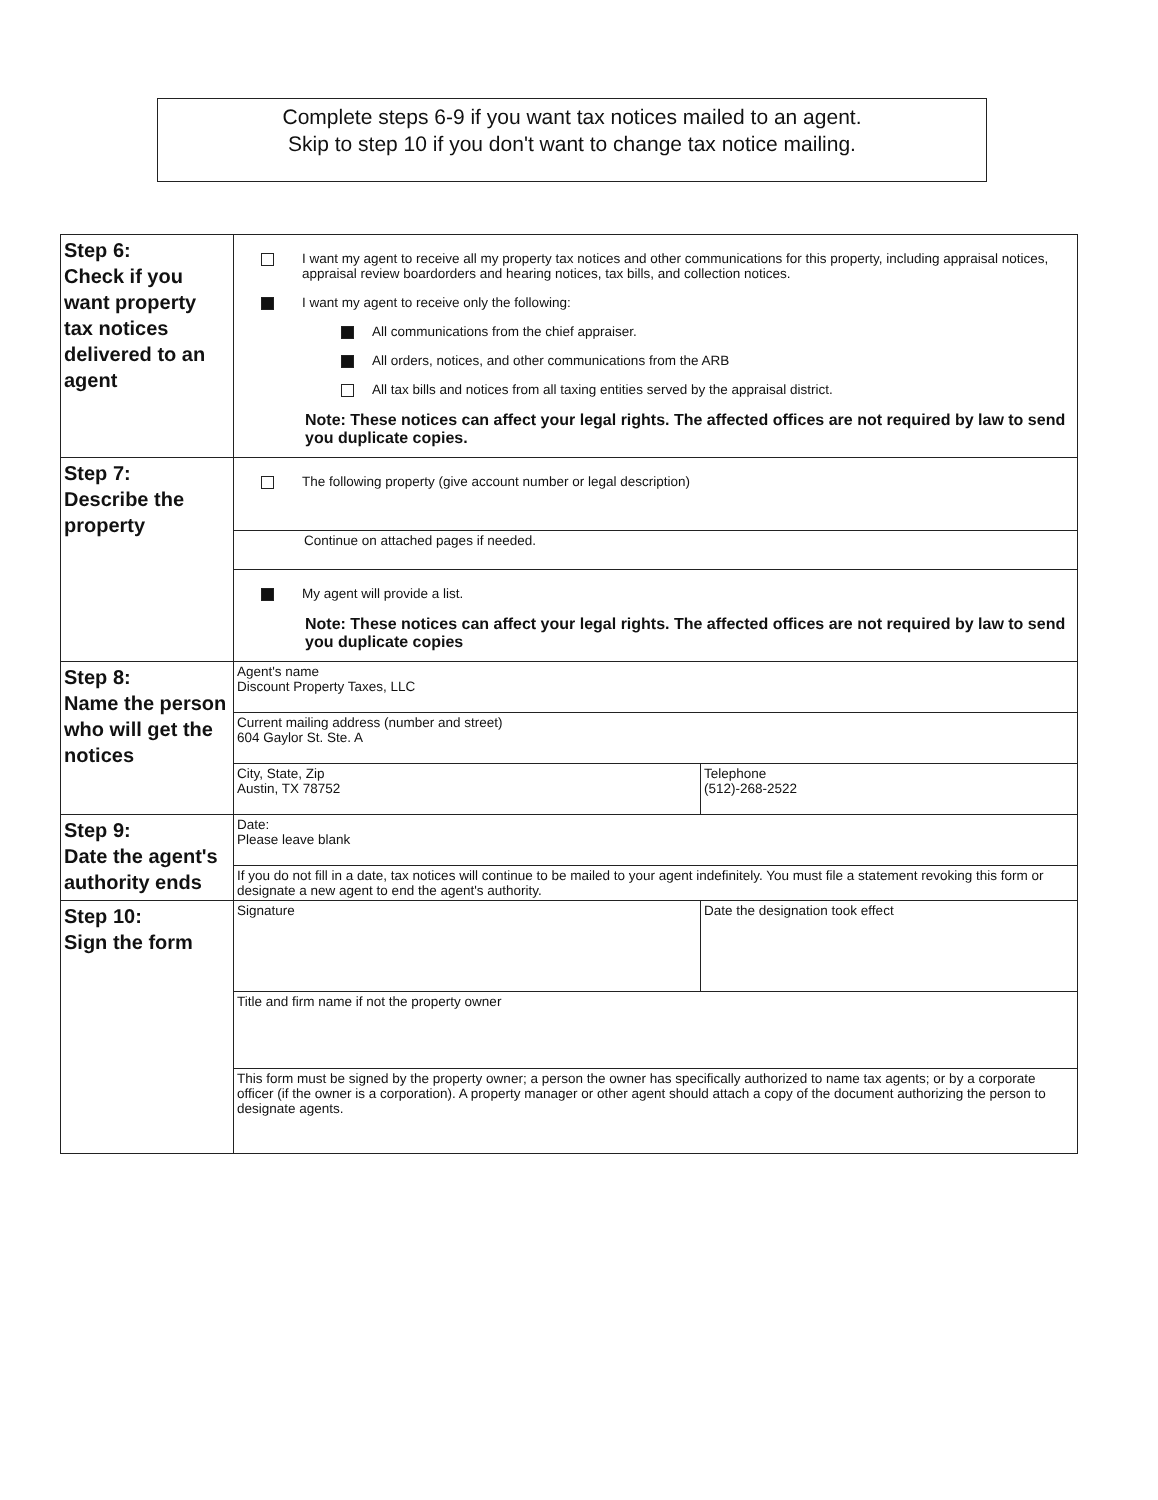Complete steps 6-9 if you want tax notices mailed to an agent.
Skip to step 10 if you don't want to change tax notice mailing.
| Step 6: Check if you want property tax notices delivered to an agent | I want my agent to receive all my property tax notices and other communications for this property, including appraisal notices, appraisal review boardorders and hearing notices, tax bills, and collection notices. I want my agent to receive only the following: All communications from the chief appraiser. All orders, notices, and other communications from the ARB All tax bills and notices from all taxing entities served by the appraisal district. Note: These notices can affect your legal rights. The affected offices are not required by law to send you duplicate copies. | |
| Step 7: Describe the property | The following property (give account number or legal description) | |
| | Continue on attached pages if needed. | |
| | My agent will provide a list. Note: These notices can affect your legal rights. The affected offices are not required by law to send you duplicate copies | |
| Step 8: Name the person who will get the notices | Agent's name Discount Property Taxes, LLC | |
| | Current mailing address (number and street) 604 Gaylor St. Ste. A | |
| | City, State, Zip Austin, TX 78752 | Telephone (512)-268-2522 |
| Step 9: Date the agent's authority ends | Date: Please leave blank | |
| | If you do not fill in a date, tax notices will continue to be mailed to your agent indefinitely. You must file a statement revoking this form or designate a new agent to end the agent's authority. | |
| Step 10: Sign the form | Signature | Date the designation took effect |
| | Title and firm name if not the property owner | |
| | This form must be signed by the property owner; a person the owner has specifically authorized to name tax agents; or by a corporate officer (if the owner is a corporation). A property manager or other agent should attach a copy of the document authorizing the person to designate agents. | |